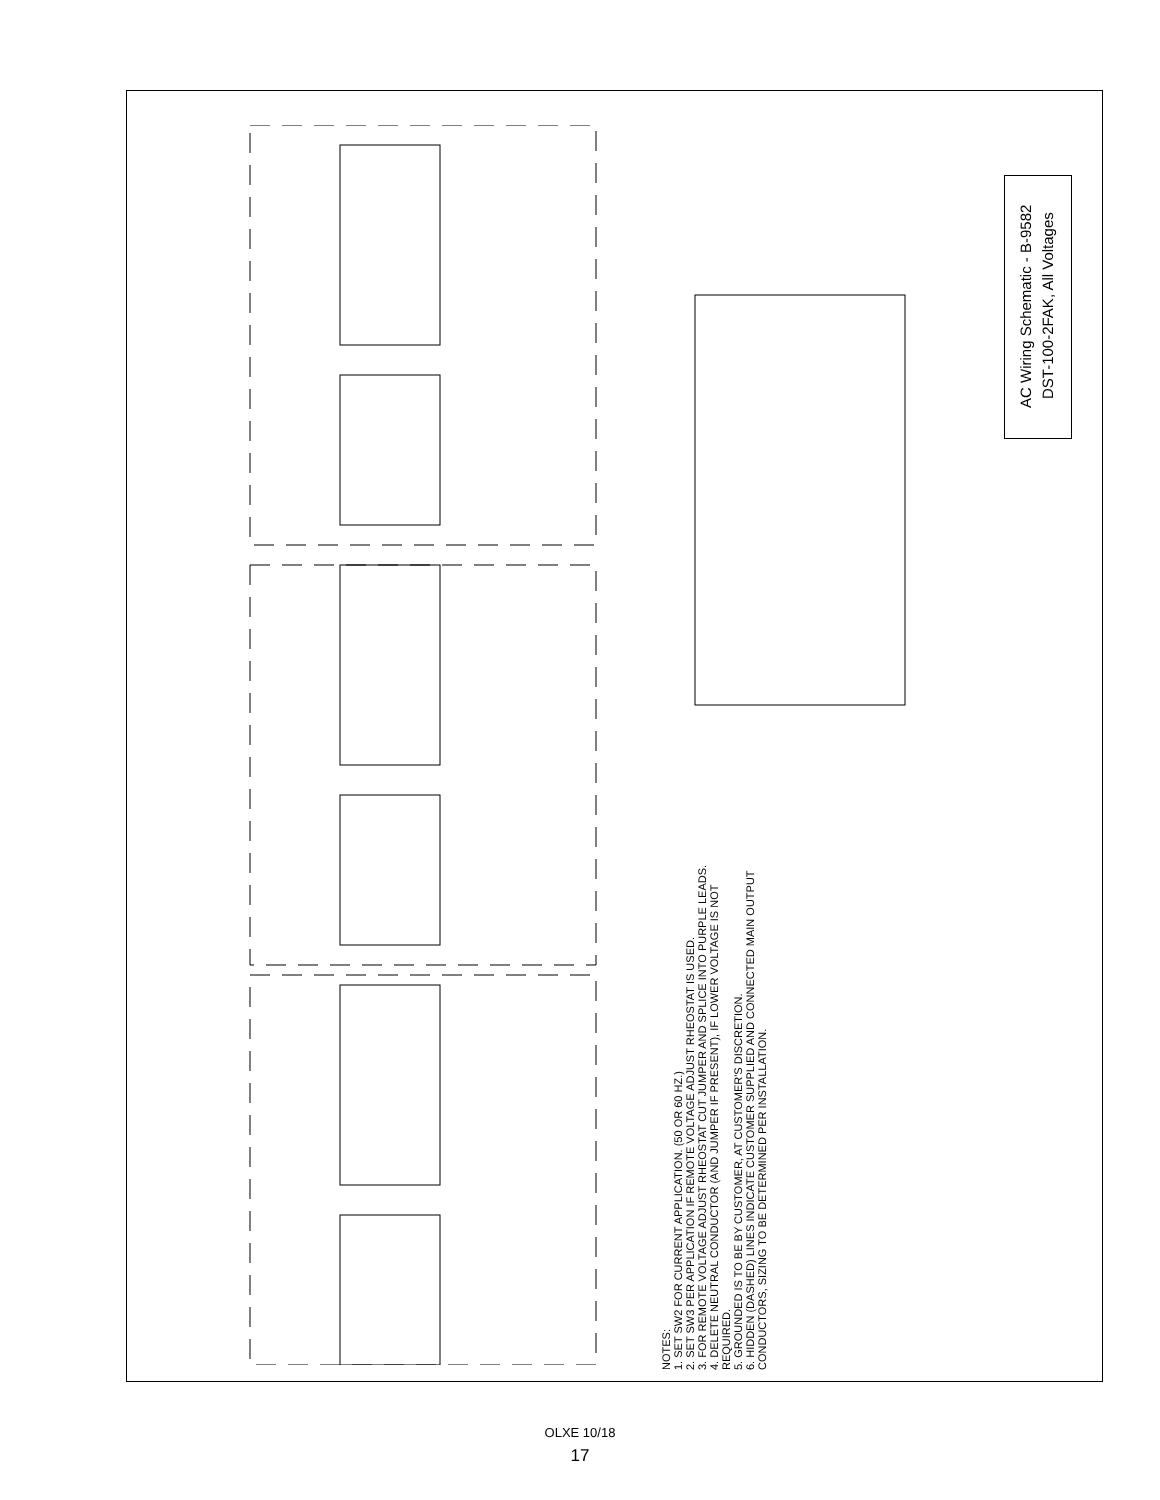NOTES:
1. SET SW2 FOR CURRENT APPLICATION. (50 OR 60 HZ.)
2. SET SW3 PER APPLICATION IF REMOTE VOLTAGE ADJUST RHEOSTAT IS USED.
3. FOR REMOTE VOLTAGE ADJUST RHEOSTAT CUT JUMPER AND SPLICE INTO PURPLE LEADS.
4. DELETE NEUTRAL CONDUCTOR (AND JUMPER IF PRESENT), IF LOWER VOLTAGE IS NOT REQUIRED.
5. GROUNDED IS TO BE BY CUSTOMER, AT CUSTOMER'S DISCRETION.
6. HIDDEN (DASHED) LINES INDICATE CUSTOMER SUPPLIED AND CONNECTED MAIN OUTPUT CONDUCTORS, SIZING TO BE DETERMINED PER INSTALLATION.
AC Wiring Schematic - B-9582
DST-100-2FAK, All Voltages
OLXE 10/18
17